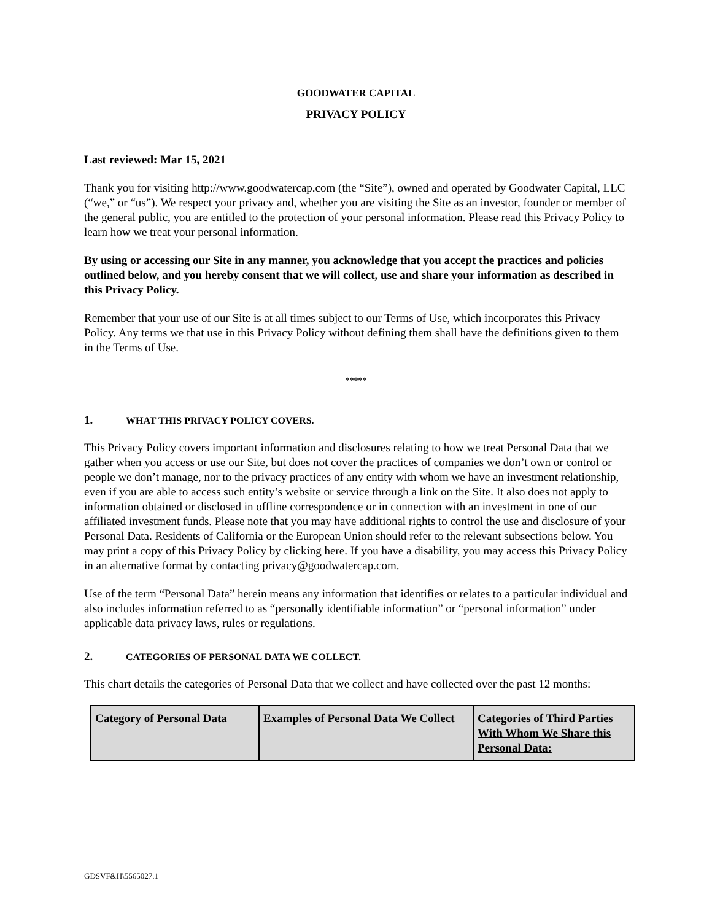GOODWATER CAPITAL
PRIVACY POLICY
Last reviewed: Mar 15, 2021
Thank you for visiting http://www.goodwatercap.com (the “Site”), owned and operated by Goodwater Capital, LLC (“we,” or “us”). We respect your privacy and, whether you are visiting the Site as an investor, founder or member of the general public, you are entitled to the protection of your personal information. Please read this Privacy Policy to learn how we treat your personal information.
By using or accessing our Site in any manner, you acknowledge that you accept the practices and policies outlined below, and you hereby consent that we will collect, use and share your information as described in this Privacy Policy.
Remember that your use of our Site is at all times subject to our Terms of Use, which incorporates this Privacy Policy. Any terms we that use in this Privacy Policy without defining them shall have the definitions given to them in the Terms of Use.
*****
1. WHAT THIS PRIVACY POLICY COVERS.
This Privacy Policy covers important information and disclosures relating to how we treat Personal Data that we gather when you access or use our Site, but does not cover the practices of companies we don’t own or control or people we don’t manage, nor to the privacy practices of any entity with whom we have an investment relationship, even if you are able to access such entity’s website or service through a link on the Site. It also does not apply to information obtained or disclosed in offline correspondence or in connection with an investment in one of our affiliated investment funds. Please note that you may have additional rights to control the use and disclosure of your Personal Data. Residents of California or the European Union should refer to the relevant subsections below. You may print a copy of this Privacy Policy by clicking here. If you have a disability, you may access this Privacy Policy in an alternative format by contacting privacy@goodwatercap.com.
Use of the term “Personal Data” herein means any information that identifies or relates to a particular individual and also includes information referred to as “personally identifiable information” or “personal information” under applicable data privacy laws, rules or regulations.
2. CATEGORIES OF PERSONAL DATA WE COLLECT.
This chart details the categories of Personal Data that we collect and have collected over the past 12 months:
| Category of Personal Data | Examples of Personal Data We Collect | Categories of Third Parties With Whom We Share this Personal Data: |
GDSVF&H\5565027.1